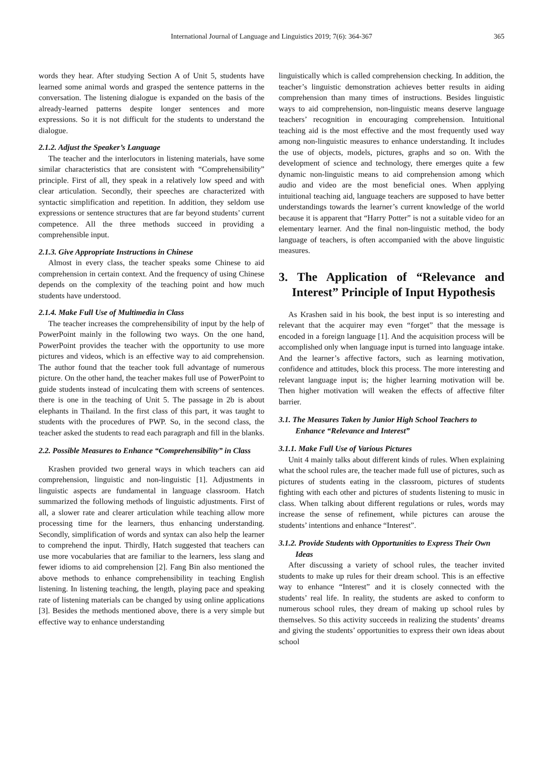International Journal of Language and Linguistics 2019; 7(6): 364-367
365
words they hear. After studying Section A of Unit 5, students have learned some animal words and grasped the sentence patterns in the conversation. The listening dialogue is expanded on the basis of the already-learned patterns despite longer sentences and more expressions. So it is not difficult for the students to understand the dialogue.
2.1.2. Adjust the Speaker’s Language
The teacher and the interlocutors in listening materials, have some similar characteristics that are consistent with “Comprehensibility” principle. First of all, they speak in a relatively low speed and with clear articulation. Secondly, their speeches are characterized with syntactic simplification and repetition. In addition, they seldom use expressions or sentence structures that are far beyond students’ current competence. All the three methods succeed in providing a comprehensible input.
2.1.3. Give Appropriate Instructions in Chinese
Almost in every class, the teacher speaks some Chinese to aid comprehension in certain context. And the frequency of using Chinese depends on the complexity of the teaching point and how much students have understood.
2.1.4. Make Full Use of Multimedia in Class
The teacher increases the comprehensibility of input by the help of PowerPoint mainly in the following two ways. On the one hand, PowerPoint provides the teacher with the opportunity to use more pictures and videos, which is an effective way to aid comprehension. The author found that the teacher took full advantage of numerous picture. On the other hand, the teacher makes full use of PowerPoint to guide students instead of inculcating them with screens of sentences. there is one in the teaching of Unit 5. The passage in 2b is about elephants in Thailand. In the first class of this part, it was taught to students with the procedures of PWP. So, in the second class, the teacher asked the students to read each paragraph and fill in the blanks.
2.2. Possible Measures to Enhance “Comprehensibility” in Class
Krashen provided two general ways in which teachers can aid comprehension, linguistic and non-linguistic [1]. Adjustments in linguistic aspects are fundamental in language classroom. Hatch summarized the following methods of linguistic adjustments. First of all, a slower rate and clearer articulation while teaching allow more processing time for the learners, thus enhancing understanding. Secondly, simplification of words and syntax can also help the learner to comprehend the input. Thirdly, Hatch suggested that teachers can use more vocabularies that are familiar to the learners, less slang and fewer idioms to aid comprehension [2]. Fang Bin also mentioned the above methods to enhance comprehensibility in teaching English listening. In listening teaching, the length, playing pace and speaking rate of listening materials can be changed by using online applications [3]. Besides the methods mentioned above, there is a very simple but effective way to enhance understanding
linguistically which is called comprehension checking. In addition, the teacher’s linguistic demonstration achieves better results in aiding comprehension than many times of instructions. Besides linguistic ways to aid comprehension, non-linguistic means deserve language teachers’ recognition in encouraging comprehension. Intuitional teaching aid is the most effective and the most frequently used way among non-linguistic measures to enhance understanding. It includes the use of objects, models, pictures, graphs and so on. With the development of science and technology, there emerges quite a few dynamic non-linguistic means to aid comprehension among which audio and video are the most beneficial ones. When applying intuitional teaching aid, language teachers are supposed to have better understandings towards the learner’s current knowledge of the world because it is apparent that “Harry Potter” is not a suitable video for an elementary learner. And the final non-linguistic method, the body language of teachers, is often accompanied with the above linguistic measures.
3. The Application of “Relevance and Interest” Principle of Input Hypothesis
As Krashen said in his book, the best input is so interesting and relevant that the acquirer may even “forget” that the message is encoded in a foreign language [1]. And the acquisition process will be accomplished only when language input is turned into language intake. And the learner’s affective factors, such as learning motivation, confidence and attitudes, block this process. The more interesting and relevant language input is; the higher learning motivation will be. Then higher motivation will weaken the effects of affective filter barrier.
3.1. The Measures Taken by Junior High School Teachers to Enhance “Relevance and Interest”
3.1.1. Make Full Use of Various Pictures
Unit 4 mainly talks about different kinds of rules. When explaining what the school rules are, the teacher made full use of pictures, such as pictures of students eating in the classroom, pictures of students fighting with each other and pictures of students listening to music in class. When talking about different regulations or rules, words may increase the sense of refinement, while pictures can arouse the students’ intentions and enhance “Interest”.
3.1.2. Provide Students with Opportunities to Express Their Own Ideas
After discussing a variety of school rules, the teacher invited students to make up rules for their dream school. This is an effective way to enhance “Interest” and it is closely connected with the students’ real life. In reality, the students are asked to conform to numerous school rules, they dream of making up school rules by themselves. So this activity succeeds in realizing the students’ dreams and giving the students’ opportunities to express their own ideas about school